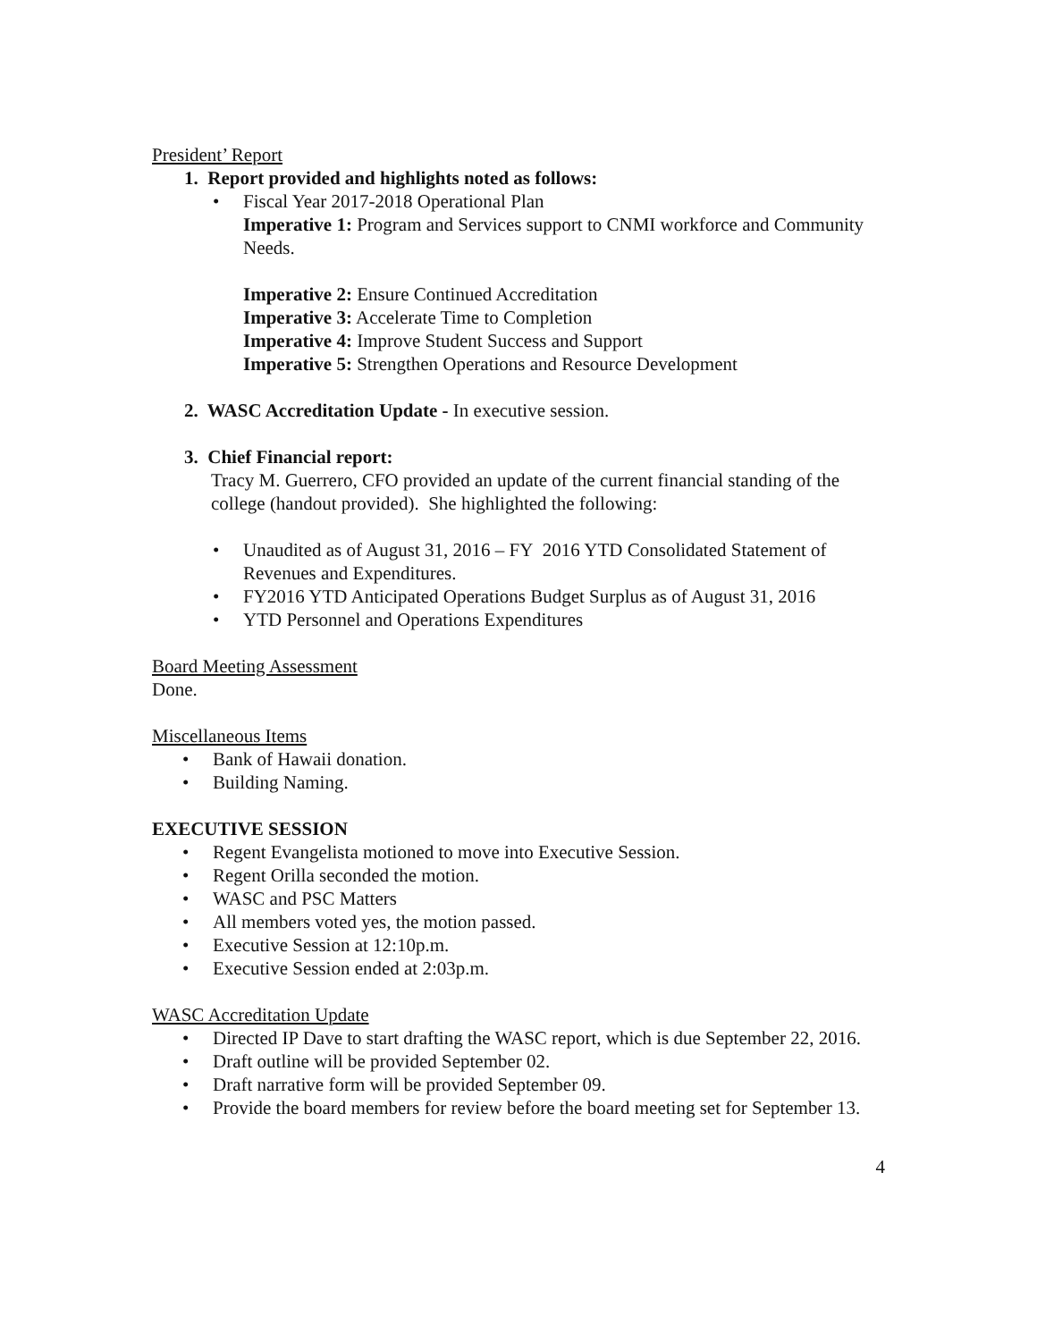President’ Report
1. Report provided and highlights noted as follows:
• Fiscal Year 2017-2018 Operational Plan
Imperative 1: Program and Services support to CNMI workforce and Community Needs.
Imperative 2: Ensure Continued Accreditation
Imperative 3: Accelerate Time to Completion
Imperative 4: Improve Student Success and Support
Imperative 5: Strengthen Operations and Resource Development
2. WASC Accreditation Update - In executive session.
3. Chief Financial report:
Tracy M. Guerrero, CFO provided an update of the current financial standing of the college (handout provided). She highlighted the following:
• Unaudited as of August 31, 2016 – FY 2016 YTD Consolidated Statement of Revenues and Expenditures.
• FY2016 YTD Anticipated Operations Budget Surplus as of August 31, 2016
• YTD Personnel and Operations Expenditures
Board Meeting Assessment
Done.
Miscellaneous Items
• Bank of Hawaii donation.
• Building Naming.
EXECUTIVE SESSION
• Regent Evangelista motioned to move into Executive Session.
• Regent Orilla seconded the motion.
• WASC and PSC Matters
• All members voted yes, the motion passed.
• Executive Session at 12:10p.m.
• Executive Session ended at 2:03p.m.
WASC Accreditation Update
• Directed IP Dave to start drafting the WASC report, which is due September 22, 2016.
• Draft outline will be provided September 02.
• Draft narrative form will be provided September 09.
• Provide the board members for review before the board meeting set for September 13.
4